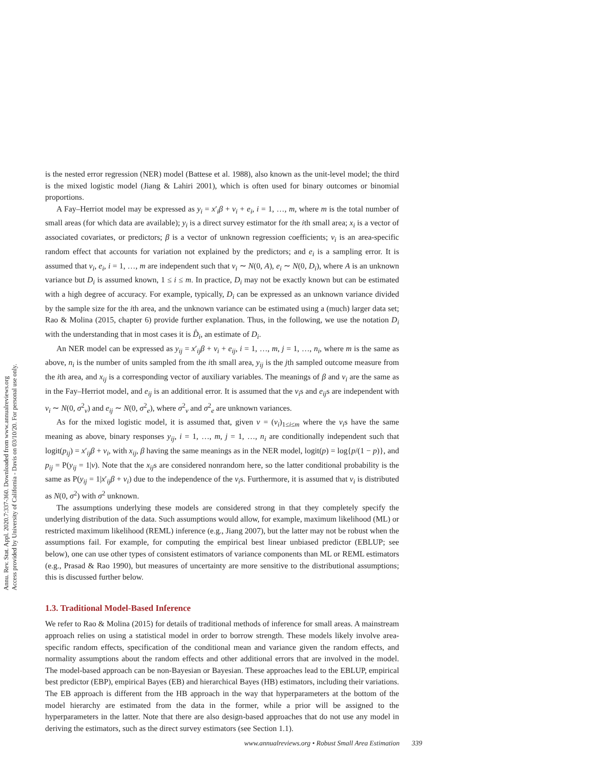Annu. Rev. Stat. Appl. 2020.7:337-360. Downloaded from www.annualreviews.org
Access provided by University of California - Davis on 03/10/20. For personal use only.
is the nested error regression (NER) model (Battese et al. 1988), also known as the unit-level model; the third is the mixed logistic model (Jiang & Lahiri 2001), which is often used for binary outcomes or binomial proportions.
A Fay–Herriot model may be expressed as y<sub>i</sub> = x′<sub>i</sub>β + v<sub>i</sub> + e<sub>i</sub>, i = 1, …, m, where m is the total number of small areas (for which data are available); y<sub>i</sub> is a direct survey estimator for the ith small area; x<sub>i</sub> is a vector of associated covariates, or predictors; β is a vector of unknown regression coefficients; v<sub>i</sub> is an area-specific random effect that accounts for variation not explained by the predictors; and e<sub>i</sub> is a sampling error. It is assumed that v<sub>i</sub>, e<sub>i</sub>, i = 1, …, m are independent such that v<sub>i</sub> ∼ N(0, A), e<sub>i</sub> ∼ N(0, D<sub>i</sub>), where A is an unknown variance but D<sub>i</sub> is assumed known, 1 ≤ i ≤ m. In practice, D<sub>i</sub> may not be exactly known but can be estimated with a high degree of accuracy. For example, typically, D<sub>i</sub> can be expressed as an unknown variance divided by the sample size for the ith area, and the unknown variance can be estimated using a (much) larger data set; Rao & Molina (2015, chapter 6) provide further explanation. Thus, in the following, we use the notation D<sub>i</sub> with the understanding that in most cases it is D̂<sub>i</sub>, an estimate of D<sub>i</sub>.
An NER model can be expressed as y<sub>ij</sub> = x′<sub>ij</sub>β + v<sub>i</sub> + e<sub>ij</sub>, i = 1, …, m, j = 1, …, n<sub>i</sub>, where m is the same as above, n<sub>i</sub> is the number of units sampled from the ith small area, y<sub>ij</sub> is the jth sampled outcome measure from the ith area, and x<sub>ij</sub> is a corresponding vector of auxiliary variables. The meanings of β and v<sub>i</sub> are the same as in the Fay–Herriot model, and e<sub>ij</sub> is an additional error. It is assumed that the v<sub>i</sub>s and e<sub>ij</sub>s are independent with v<sub>i</sub> ∼ N(0, σ<sup>2</sup><sub>v</sub>) and e<sub>ij</sub> ∼ N(0, σ<sup>2</sup><sub>e</sub>), where σ<sup>2</sup><sub>v</sub> and σ<sup>2</sup><sub>e</sub> are unknown variances.
As for the mixed logistic model, it is assumed that, given v = (v<sub>i</sub>)<sub>1≤i≤m</sub> where the v<sub>i</sub>s have the same meaning as above, binary responses y<sub>ij</sub>, i = 1, …, m, j = 1, …, n<sub>i</sub> are conditionally independent such that logit(p<sub>ij</sub>) = x′<sub>ij</sub>β + v<sub>i</sub>, with x<sub>ij</sub>, β having the same meanings as in the NER model, logit(p) = log{p/(1 − p)}, and p<sub>ij</sub> = P(y<sub>ij</sub> = 1|v). Note that the x<sub>ij</sub>s are considered nonrandom here, so the latter conditional probability is the same as P(y<sub>ij</sub> = 1|x′<sub>ij</sub>β + v<sub>i</sub>) due to the independence of the v<sub>i</sub>s. Furthermore, it is assumed that v<sub>i</sub> is distributed as N(0, σ<sup>2</sup>) with σ<sup>2</sup> unknown.
The assumptions underlying these models are considered strong in that they completely specify the underlying distribution of the data. Such assumptions would allow, for example, maximum likelihood (ML) or restricted maximum likelihood (REML) inference (e.g., Jiang 2007), but the latter may not be robust when the assumptions fail. For example, for computing the empirical best linear unbiased predictor (EBLUP; see below), one can use other types of consistent estimators of variance components than ML or REML estimators (e.g., Prasad & Rao 1990), but measures of uncertainty are more sensitive to the distributional assumptions; this is discussed further below.
1.3. Traditional Model-Based Inference
We refer to Rao & Molina (2015) for details of traditional methods of inference for small areas. A mainstream approach relies on using a statistical model in order to borrow strength. These models likely involve area-specific random effects, specification of the conditional mean and variance given the random effects, and normality assumptions about the random effects and other additional errors that are involved in the model. The model-based approach can be non-Bayesian or Bayesian. These approaches lead to the EBLUP, empirical best predictor (EBP), empirical Bayes (EB) and hierarchical Bayes (HB) estimators, including their variations. The EB approach is different from the HB approach in the way that hyperparameters at the bottom of the model hierarchy are estimated from the data in the former, while a prior will be assigned to the hyperparameters in the latter. Note that there are also design-based approaches that do not use any model in deriving the estimators, such as the direct survey estimators (see Section 1.1).
www.annualreviews.org • Robust Small Area Estimation 339